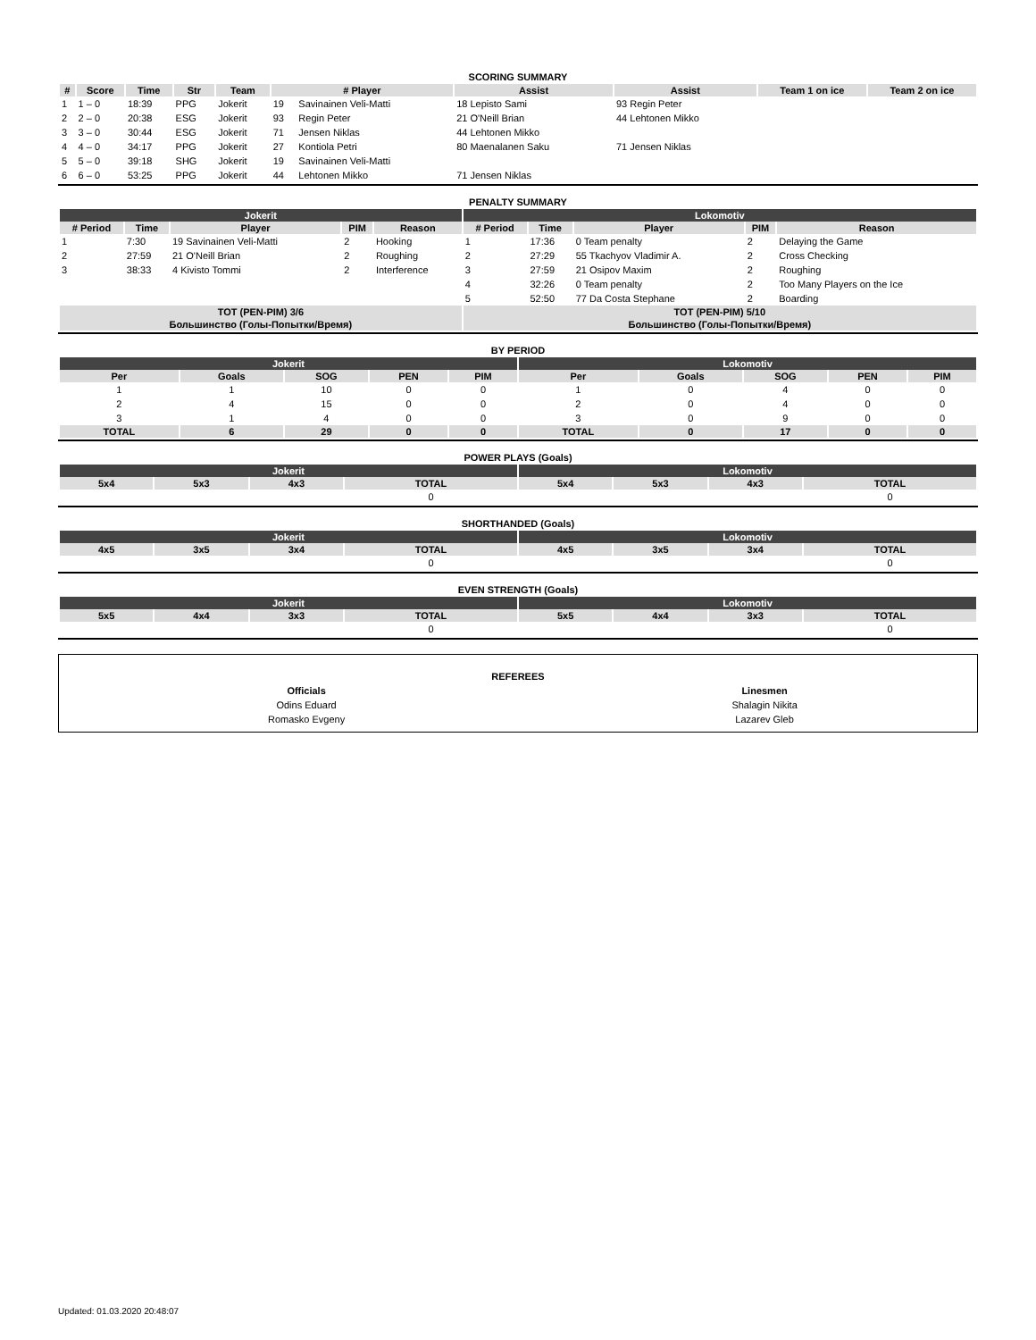SCORING SUMMARY
| # | Score | Time | Str | Team | # Player | | Assist | Assist | Team 1 on ice | Team 2 on ice |
| --- | --- | --- | --- | --- | --- | --- | --- | --- | --- | --- |
| 1 | 1 – 0 | 18:39 | PPG | Jokerit | 19 | Savinainen Veli-Matti | 18 Lepisto Sami | 93 Regin Peter | | |
| 2 | 2 – 0 | 20:38 | ESG | Jokerit | 93 | Regin Peter | 21 O'Neill Brian | 44 Lehtonen Mikko | | |
| 3 | 3 – 0 | 30:44 | ESG | Jokerit | 71 | Jensen Niklas | 44 Lehtonen Mikko | | | |
| 4 | 4 – 0 | 34:17 | PPG | Jokerit | 27 | Kontiola Petri | 80 Maenalanen Saku | 71 Jensen Niklas | | |
| 5 | 5 – 0 | 39:18 | SHG | Jokerit | 19 | Savinainen Veli-Matti | | | | |
| 6 | 6 – 0 | 53:25 | PPG | Jokerit | 44 | Lehtonen Mikko | 71 Jensen Niklas | | | |
PENALTY SUMMARY
| Jokerit | | | | | Lokomotiv | | | | |
| --- | --- | --- | --- | --- | --- | --- | --- | --- | --- |
| # Period | Time | Player | PIM | Reason | # Period | Time | Player | PIM | Reason |
| 1 | 7:30 | 19 Savinainen Veli-Matti | 2 | Hooking | 1 | 17:36 | 0 Team penalty | 2 | Delaying the Game |
| 2 | 27:59 | 21 O'Neill Brian | 2 | Roughing | 2 | 27:29 | 55 Tkachyov Vladimir A. | 2 | Cross Checking |
| 3 | 38:33 | 4 Kivisto Tommi | 2 | Interference | 3 | 27:59 | 21 Osipov Maxim | 2 | Roughing |
| | | | | | 4 | 32:26 | 0 Team penalty | 2 | Too Many Players on the Ice |
| | | | | | 5 | 52:50 | 77 Da Costa Stephane | 2 | Boarding |
| TOT (PEN-PIM) 3/6 | | | | | TOT (PEN-PIM) 5/10 | | | | |
| Большинство (Голы-Попытки/Время) | | | | | Большинство (Голы-Попытки/Время) | | | | |
BY PERIOD
| Jokerit | | | | | Lokomotiv | | | | |
| --- | --- | --- | --- | --- | --- | --- | --- | --- | --- |
| Per | Goals | SOG | PEN | PIM | Per | Goals | SOG | PEN | PIM |
| 1 | 1 | 10 | 0 | 0 | 1 | 0 | 4 | 0 | 0 |
| 2 | 4 | 15 | 0 | 0 | 2 | 0 | 4 | 0 | 0 |
| 3 | 1 | 4 | 0 | 0 | 3 | 0 | 9 | 0 | 0 |
| TOTAL | 6 | 29 | 0 | 0 | TOTAL | 0 | 17 | 0 | 0 |
POWER PLAYS (Goals)
| Jokerit | | | | Lokomotiv | | | |
| --- | --- | --- | --- | --- | --- | --- | --- |
| 5x4 | 5x3 | 4x3 | TOTAL | 5x4 | 5x3 | 4x3 | TOTAL |
| | | | 0 | | | | 0 |
SHORTHANDED (Goals)
| Jokerit | | | | Lokomotiv | | | |
| --- | --- | --- | --- | --- | --- | --- | --- |
| 4x5 | 3x5 | 3x4 | TOTAL | 4x5 | 3x5 | 3x4 | TOTAL |
| | | | 0 | | | | 0 |
EVEN STRENGTH (Goals)
| Jokerit | | | | Lokomotiv | | | |
| --- | --- | --- | --- | --- | --- | --- | --- |
| 5x5 | 4x4 | 3x3 | TOTAL | 5x5 | 4x4 | 3x3 | TOTAL |
| | | | 0 | | | | 0 |
REFEREES
| Officials | Linesmen |
| Odins Eduard | Shalagin Nikita |
| Romasko Evgeny | Lazarev Gleb |
Updated: 01.03.2020 20:48:07